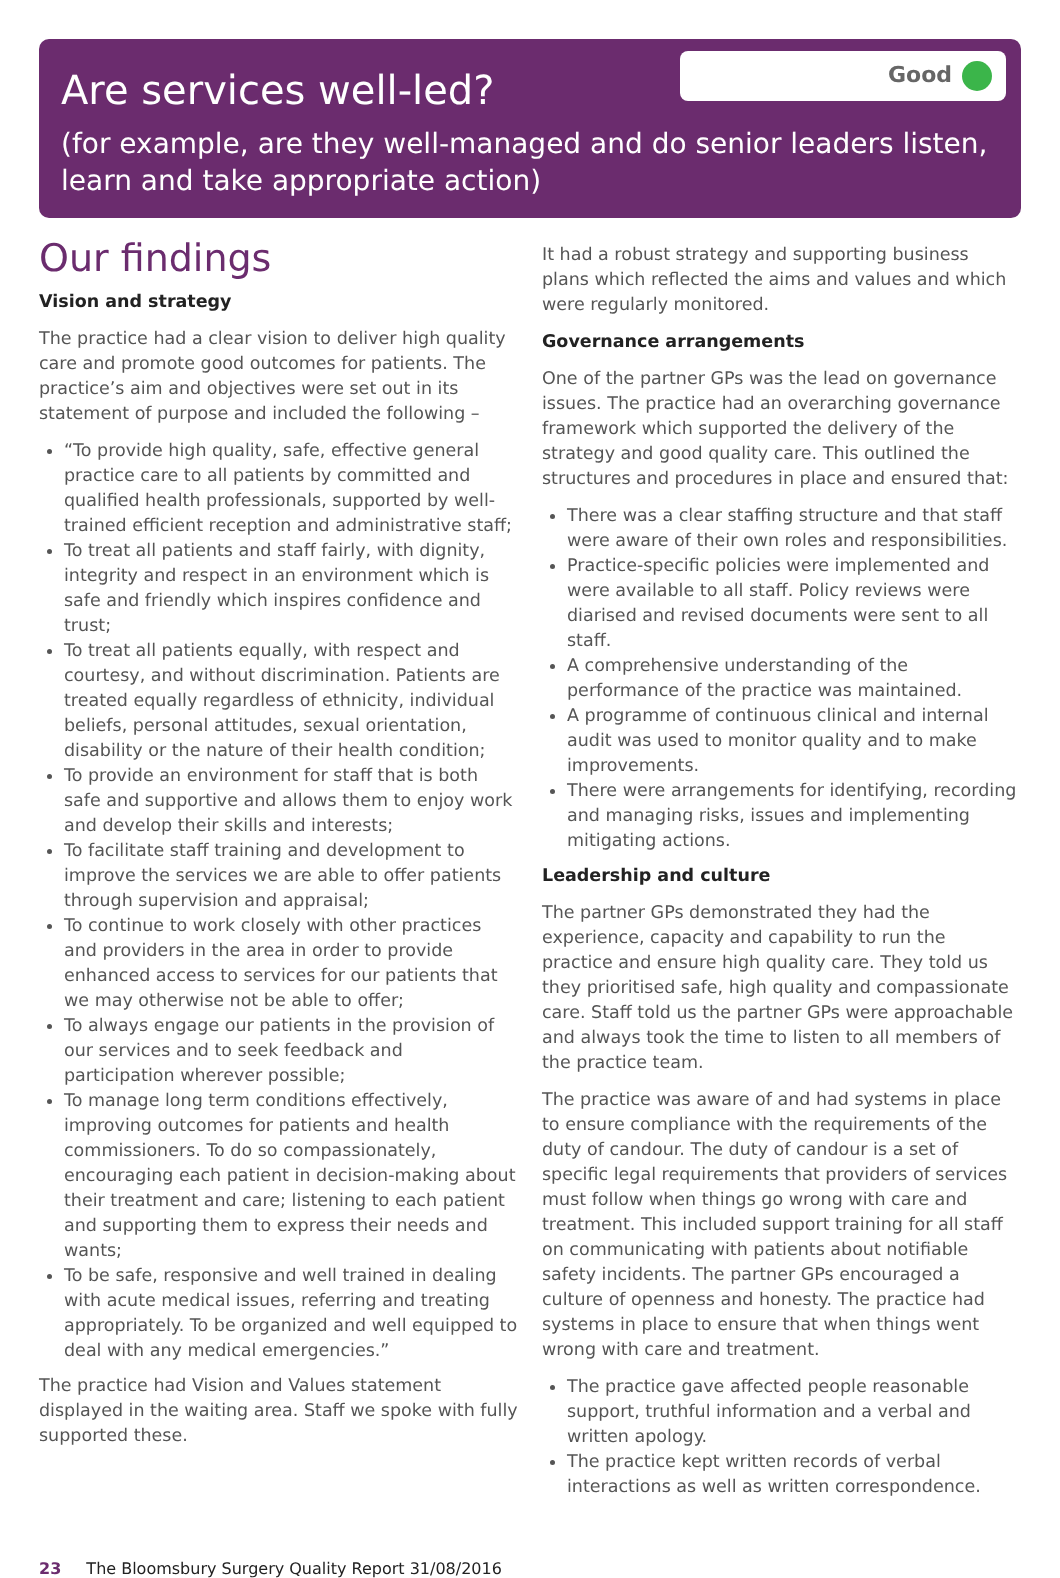Are services well-led?
Good
(for example, are they well-managed and do senior leaders listen, learn and take appropriate action)
Our findings
Vision and strategy
The practice had a clear vision to deliver high quality care and promote good outcomes for patients. The practice’s aim and objectives were set out in its statement of purpose and included the following –
“To provide high quality, safe, effective general practice care to all patients by committed and qualified health professionals, supported by well-trained efficient reception and administrative staff;
To treat all patients and staff fairly, with dignity, integrity and respect in an environment which is safe and friendly which inspires confidence and trust;
To treat all patients equally, with respect and courtesy, and without discrimination. Patients are treated equally regardless of ethnicity, individual beliefs, personal attitudes, sexual orientation, disability or the nature of their health condition;
To provide an environment for staff that is both safe and supportive and allows them to enjoy work and develop their skills and interests;
To facilitate staff training and development to improve the services we are able to offer patients through supervision and appraisal;
To continue to work closely with other practices and providers in the area in order to provide enhanced access to services for our patients that we may otherwise not be able to offer;
To always engage our patients in the provision of our services and to seek feedback and participation wherever possible;
To manage long term conditions effectively, improving outcomes for patients and health commissioners. To do so compassionately, encouraging each patient in decision-making about their treatment and care; listening to each patient and supporting them to express their needs and wants;
To be safe, responsive and well trained in dealing with acute medical issues, referring and treating appropriately. To be organized and well equipped to deal with any medical emergencies.”
The practice had Vision and Values statement displayed in the waiting area. Staff we spoke with fully supported these.
It had a robust strategy and supporting business plans which reflected the aims and values and which were regularly monitored.
Governance arrangements
One of the partner GPs was the lead on governance issues. The practice had an overarching governance framework which supported the delivery of the strategy and good quality care. This outlined the structures and procedures in place and ensured that:
There was a clear staffing structure and that staff were aware of their own roles and responsibilities.
Practice-specific policies were implemented and were available to all staff. Policy reviews were diarised and revised documents were sent to all staff.
A comprehensive understanding of the performance of the practice was maintained.
A programme of continuous clinical and internal audit was used to monitor quality and to make improvements.
There were arrangements for identifying, recording and managing risks, issues and implementing mitigating actions.
Leadership and culture
The partner GPs demonstrated they had the experience, capacity and capability to run the practice and ensure high quality care. They told us they prioritised safe, high quality and compassionate care. Staff told us the partner GPs were approachable and always took the time to listen to all members of the practice team.
The practice was aware of and had systems in place to ensure compliance with the requirements of the duty of candour. The duty of candour is a set of specific legal requirements that providers of services must follow when things go wrong with care and treatment. This included support training for all staff on communicating with patients about notifiable safety incidents. The partner GPs encouraged a culture of openness and honesty. The practice had systems in place to ensure that when things went wrong with care and treatment.
The practice gave affected people reasonable support, truthful information and a verbal and written apology.
The practice kept written records of verbal interactions as well as written correspondence.
23 The Bloomsbury Surgery Quality Report 31/08/2016